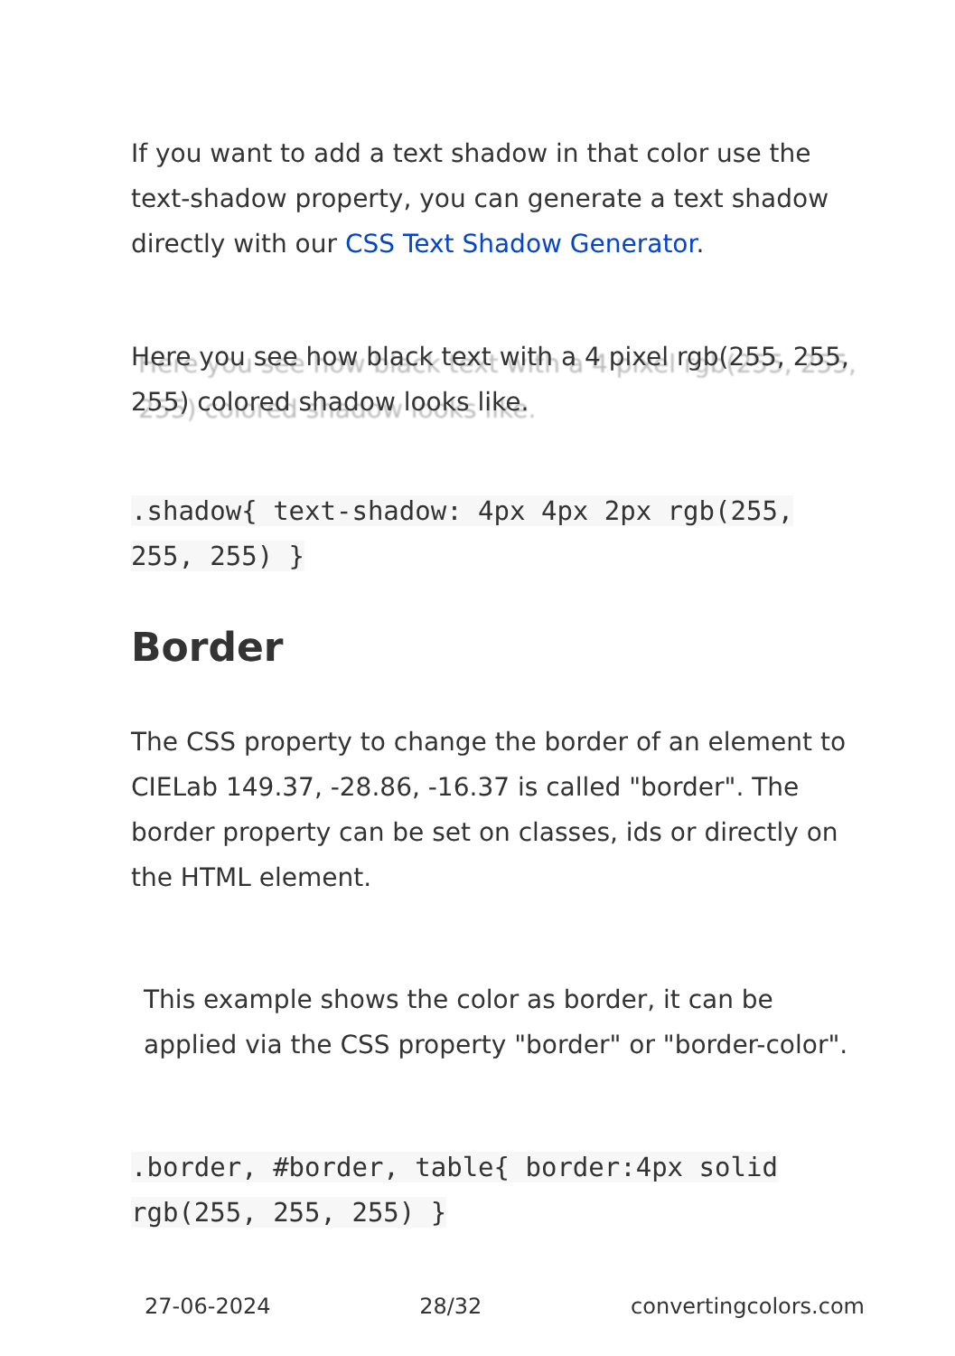If you want to add a text shadow in that color use the text-shadow property, you can generate a text shadow directly with our CSS Text Shadow Generator.
Here you see how black text with a 4 pixel rgb(255, 255, 255) colored shadow looks like.
.shadow{ text-shadow: 4px 4px 2px rgb(255, 255, 255) }
Border
The CSS property to change the border of an element to CIELab 149.37, -28.86, -16.37 is called "border". The border property can be set on classes, ids or directly on the HTML element.
This example shows the color as border, it can be applied via the CSS property "border" or "border-color".
.border, #border, table{ border:4px solid rgb(255, 255, 255) }
27-06-2024 28/32 convertingcolors.com